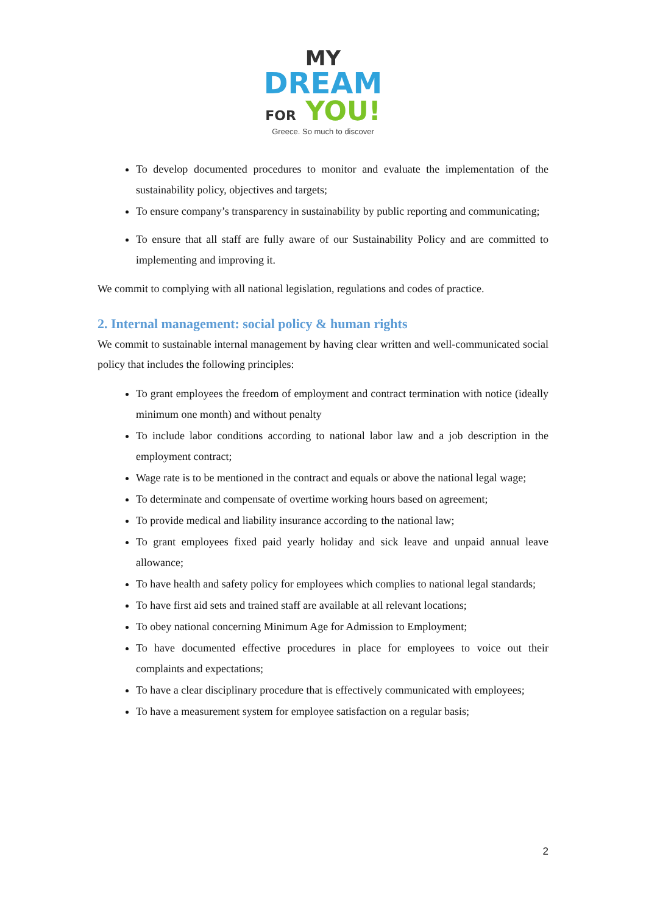MY
DREAM
FOR YOU!
Greece. So much to discover
To develop documented procedures to monitor and evaluate the implementation of the sustainability policy, objectives and targets;
To ensure company’s transparency in sustainability by public reporting and communicating;
To ensure that all staff are fully aware of our Sustainability Policy and are committed to implementing and improving it.
We commit to complying with all national legislation, regulations and codes of practice.
2. Internal management: social policy & human rights
We commit to sustainable internal management by having clear written and well-communicated social policy that includes the following principles:
To grant employees the freedom of employment and contract termination with notice (ideally minimum one month) and without penalty
To include labor conditions according to national labor law and a job description in the employment contract;
Wage rate is to be mentioned in the contract and equals or above the national legal wage;
To determinate and compensate of overtime working hours based on agreement;
To provide medical and liability insurance according to the national law;
To grant employees fixed paid yearly holiday and sick leave and unpaid annual leave allowance;
To have health and safety policy for employees which complies to national legal standards;
To have first aid sets and trained staff are available at all relevant locations;
To obey national concerning Minimum Age for Admission to Employment;
To have documented effective procedures in place for employees to voice out their complaints and expectations;
To have a clear disciplinary procedure that is effectively communicated with employees;
To have a measurement system for employee satisfaction on a regular basis;
2